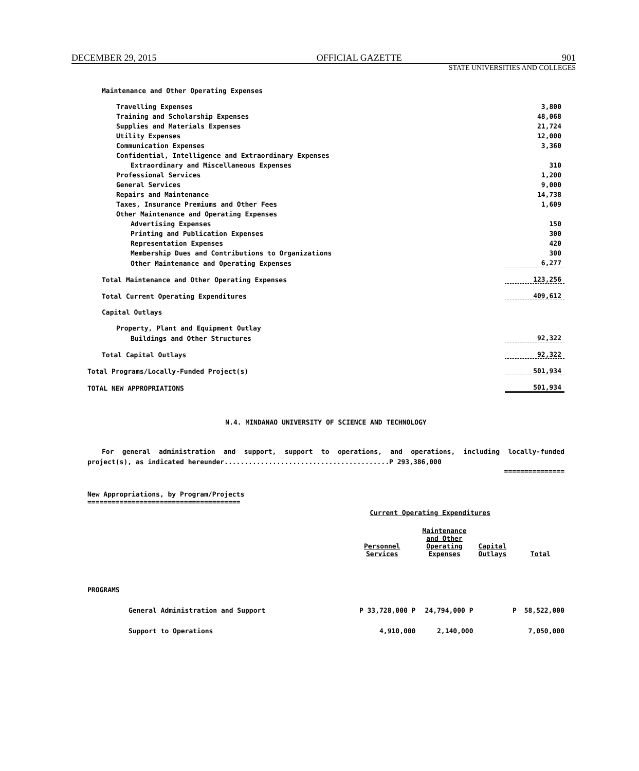DECEMBER 29, 2015 OFFICIAL GAZETTE 901
STATE UNIVERSITIES AND COLLEGES
| Maintenance and Other Operating Expenses | |
| Travelling Expenses | 3,800 |
| Training and Scholarship Expenses | 48,068 |
| Supplies and Materials Expenses | 21,724 |
| Utility Expenses | 12,000 |
| Communication Expenses | 3,360 |
| Confidential, Intelligence and Extraordinary Expenses | |
| Extraordinary and Miscellaneous Expenses | 310 |
| Professional Services | 1,200 |
| General Services | 9,000 |
| Repairs and Maintenance | 14,738 |
| Taxes, Insurance Premiums and Other Fees | 1,609 |
| Other Maintenance and Operating Expenses | |
| Advertising Expenses | 150 |
| Printing and Publication Expenses | 300 |
| Representation Expenses | 420 |
| Membership Dues and Contributions to Organizations | 300 |
| Other Maintenance and Operating Expenses | 6,277 |
| Total Maintenance and Other Operating Expenses | 123,256 |
| Total Current Operating Expenditures | 409,612 |
| Capital Outlays | |
| Property, Plant and Equipment Outlay | |
| Buildings and Other Structures | 92,322 |
| Total Capital Outlays | 92,322 |
| Total Programs/Locally-Funded Project(s) | 501,934 |
| TOTAL NEW APPROPRIATIONS | 501,934 |
N.4. MINDANAO UNIVERSITY OF SCIENCE AND TECHNOLOGY
For general administration and support, support to operations, and operations, including locally-funded project(s), as indicated hereunder.........................................P 293,386,000
===============
New Appropriations, by Program/Projects
======================================
| | Current Operating Expenditures | | | | |
| --- | --- | --- | --- | --- | --- |
| | Personnel Services | Maintenance and Other Operating Expenses | Capital Outlays | | Total |
| PROGRAMS | | | | | |
| General Administration and Support | P 33,728,000 P | 24,794,000 P | | P | 58,522,000 |
| Support to Operations | 4,910,000 | 2,140,000 | | | 7,050,000 |